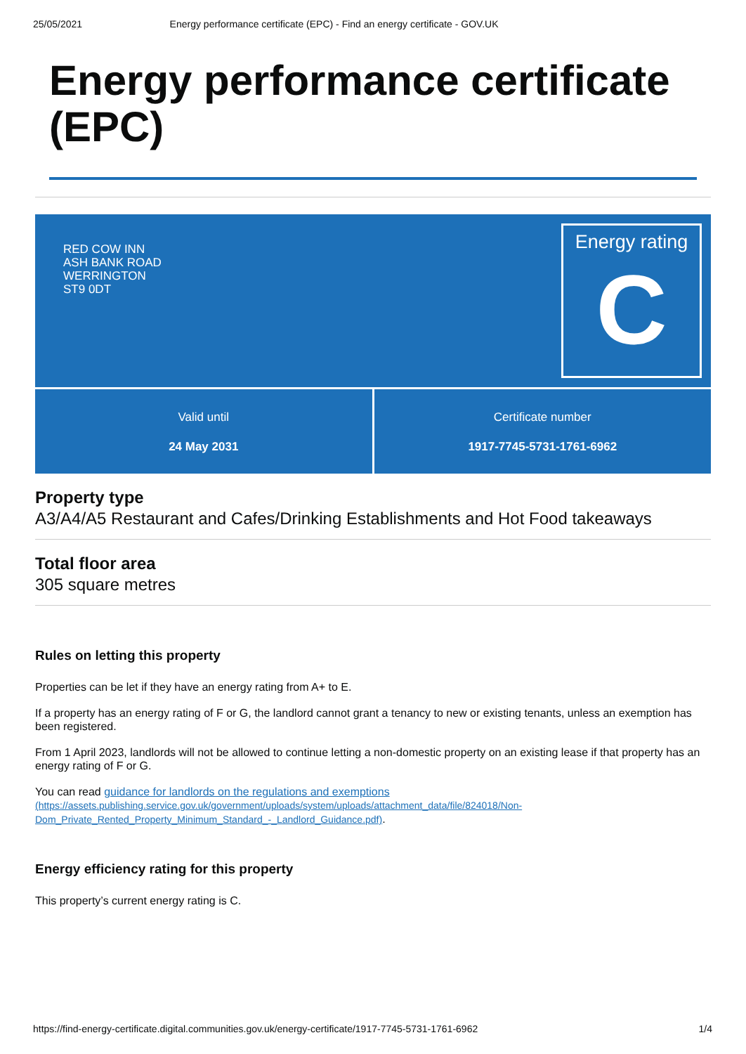25/05/2021 Energy performance certificate (EPC) - Find an energy certificate - GOV.UK
Energy performance certificate (EPC)
RED COW INN
ASH BANK ROAD
WERRINGTON
ST9 0DT
Energy rating
C
Valid until
24 May 2031
Certificate number
1917-7745-5731-1761-6962
Property type
A3/A4/A5 Restaurant and Cafes/Drinking Establishments and Hot Food takeaways
Total floor area
305 square metres
Rules on letting this property
Properties can be let if they have an energy rating from A+ to E.
If a property has an energy rating of F or G, the landlord cannot grant a tenancy to new or existing tenants, unless an exemption has been registered.
From 1 April 2023, landlords will not be allowed to continue letting a non-domestic property on an existing lease if that property has an energy rating of F or G.
You can read guidance for landlords on the regulations and exemptions
(https://assets.publishing.service.gov.uk/government/uploads/system/uploads/attachment_data/file/824018/Non-Dom_Private_Rented_Property_Minimum_Standard_-_Landlord_Guidance.pdf).
Energy efficiency rating for this property
This property’s current energy rating is C.
https://find-energy-certificate.digital.communities.gov.uk/energy-certificate/1917-7745-5731-1761-6962 1/4